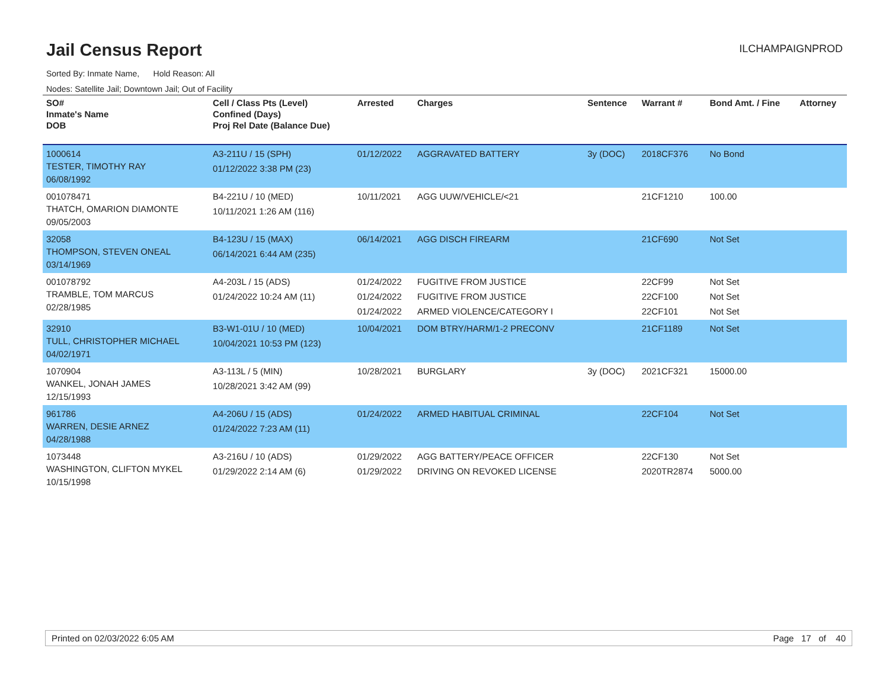Jail Census Report
ILCHAMPAIGNPROD
Sorted By: Inmate Name, Hold Reason: All
Nodes: Satellite Jail; Downtown Jail; Out of Facility
| SO# Inmate's Name DOB | Cell / Class Pts (Level) Confined (Days) Proj Rel Date (Balance Due) | Arrested | Charges | Sentence | Warrant # | Bond Amt. / Fine | Attorney |
| --- | --- | --- | --- | --- | --- | --- | --- |
| 1000614 TESTER, TIMOTHY RAY 06/08/1992 | A3-211U / 15 (SPH) 01/12/2022 3:38 PM (23) | 01/12/2022 | AGGRAVATED BATTERY | 3y (DOC) | 2018CF376 | No Bond | |
| 001078471 THATCH, OMARION DIAMONTE 09/05/2003 | B4-221U / 10 (MED) 10/11/2021 1:26 AM (116) | 10/11/2021 | AGG UUW/VEHICLE/<21 | | 21CF1210 | 100.00 | |
| 32058 THOMPSON, STEVEN ONEAL 03/14/1969 | B4-123U / 15 (MAX) 06/14/2021 6:44 AM (235) | 06/14/2021 | AGG DISCH FIREARM | | 21CF690 | Not Set | |
| 001078792 TRAMBLE, TOM MARCUS 02/28/1985 | A4-203L / 15 (ADS) 01/24/2022 10:24 AM (11) | 01/24/2022 01/24/2022 01/24/2022 | FUGITIVE FROM JUSTICE FUGITIVE FROM JUSTICE ARMED VIOLENCE/CATEGORY I | | 22CF99 22CF100 22CF101 | Not Set Not Set Not Set | |
| 32910 TULL, CHRISTOPHER MICHAEL 04/02/1971 | B3-W1-01U / 10 (MED) 10/04/2021 10:53 PM (123) | 10/04/2021 | DOM BTRY/HARM/1-2 PRECONV | | 21CF1189 | Not Set | |
| 1070904 WANKEL, JONAH JAMES 12/15/1993 | A3-113L / 5 (MIN) 10/28/2021 3:42 AM (99) | 10/28/2021 | BURGLARY | 3y (DOC) | 2021CF321 | 15000.00 | |
| 961786 WARREN, DESIE ARNEZ 04/28/1988 | A4-206U / 15 (ADS) 01/24/2022 7:23 AM (11) | 01/24/2022 | ARMED HABITUAL CRIMINAL | | 22CF104 | Not Set | |
| 1073448 WASHINGTON, CLIFTON MYKEL 10/15/1998 | A3-216U / 10 (ADS) 01/29/2022 2:14 AM (6) | 01/29/2022 01/29/2022 | AGG BATTERY/PEACE OFFICER DRIVING ON REVOKED LICENSE | | 22CF130 2020TR2874 | Not Set 5000.00 | |
Printed on 02/03/2022 6:05 AM Page 17 of 40